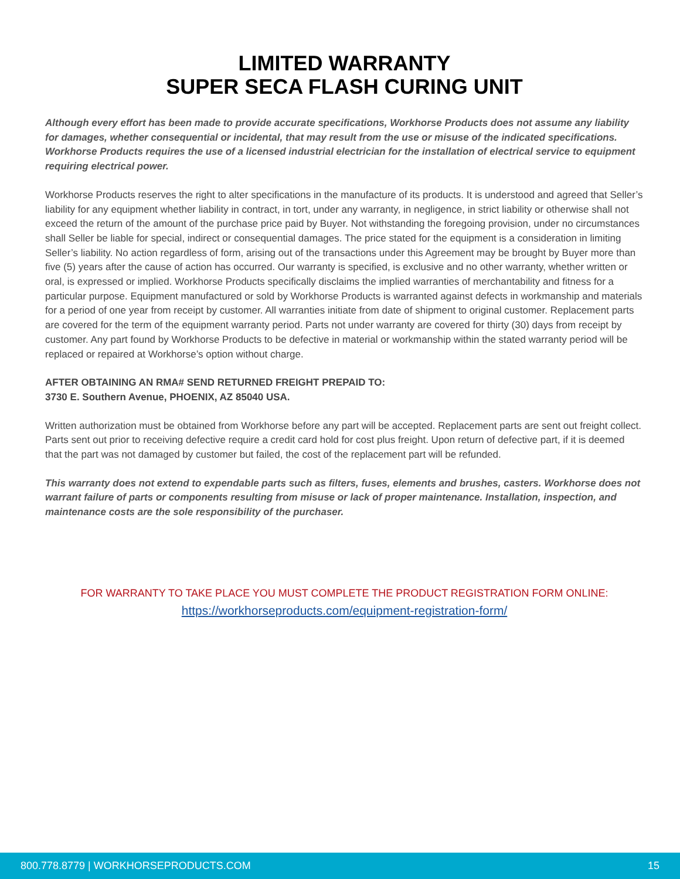LIMITED WARRANTY
SUPER SECA FLASH CURING UNIT
Although every effort has been made to provide accurate specifications, Workhorse Products does not assume any liability for damages, whether consequential or incidental, that may result from the use or misuse of the indicated specifications. Workhorse Products requires the use of a licensed industrial electrician for the installation of electrical service to equipment requiring electrical power.
Workhorse Products reserves the right to alter specifications in the manufacture of its products. It is understood and agreed that Seller’s liability for any equipment whether liability in contract, in tort, under any warranty, in negligence, in strict liability or otherwise shall not exceed the return of the amount of the purchase price paid by Buyer. Not withstanding the foregoing provision, under no circumstances shall Seller be liable for special, indirect or consequential damages. The price stated for the equipment is a consideration in limiting Seller’s liability. No action regardless of form, arising out of the transactions under this Agreement may be brought by Buyer more than five (5) years after the cause of action has occurred. Our warranty is specified, is exclusive and no other warranty, whether written or oral, is expressed or implied. Workhorse Products specifically disclaims the implied warranties of merchantability and fitness for a particular purpose. Equipment manufactured or sold by Workhorse Products is warranted against defects in workmanship and materials for a period of one year from receipt by customer. All warranties initiate from date of shipment to original customer. Replacement parts are covered for the term of the equipment warranty period. Parts not under warranty are covered for thirty (30) days from receipt by customer. Any part found by Workhorse Products to be defective in material or workmanship within the stated warranty period will be replaced or repaired at Workhorse’s option without charge.
AFTER OBTAINING AN RMA# SEND RETURNED FREIGHT PREPAID TO:
3730 E. Southern Avenue, PHOENIX, AZ 85040 USA.
Written authorization must be obtained from Workhorse before any part will be accepted. Replacement parts are sent out freight collect. Parts sent out prior to receiving defective require a credit card hold for cost plus freight. Upon return of defective part, if it is deemed that the part was not damaged by customer but failed, the cost of the replacement part will be refunded.
This warranty does not extend to expendable parts such as filters, fuses, elements and brushes, casters. Workhorse does not warrant failure of parts or components resulting from misuse or lack of proper maintenance. Installation, inspection, and maintenance costs are the sole responsibility of the purchaser.
FOR WARRANTY TO TAKE PLACE YOU MUST COMPLETE THE PRODUCT REGISTRATION FORM ONLINE:
https://workhorseproducts.com/equipment-registration-form/
800.778.8779 | WORKHORSEPRODUCTS.COM 15